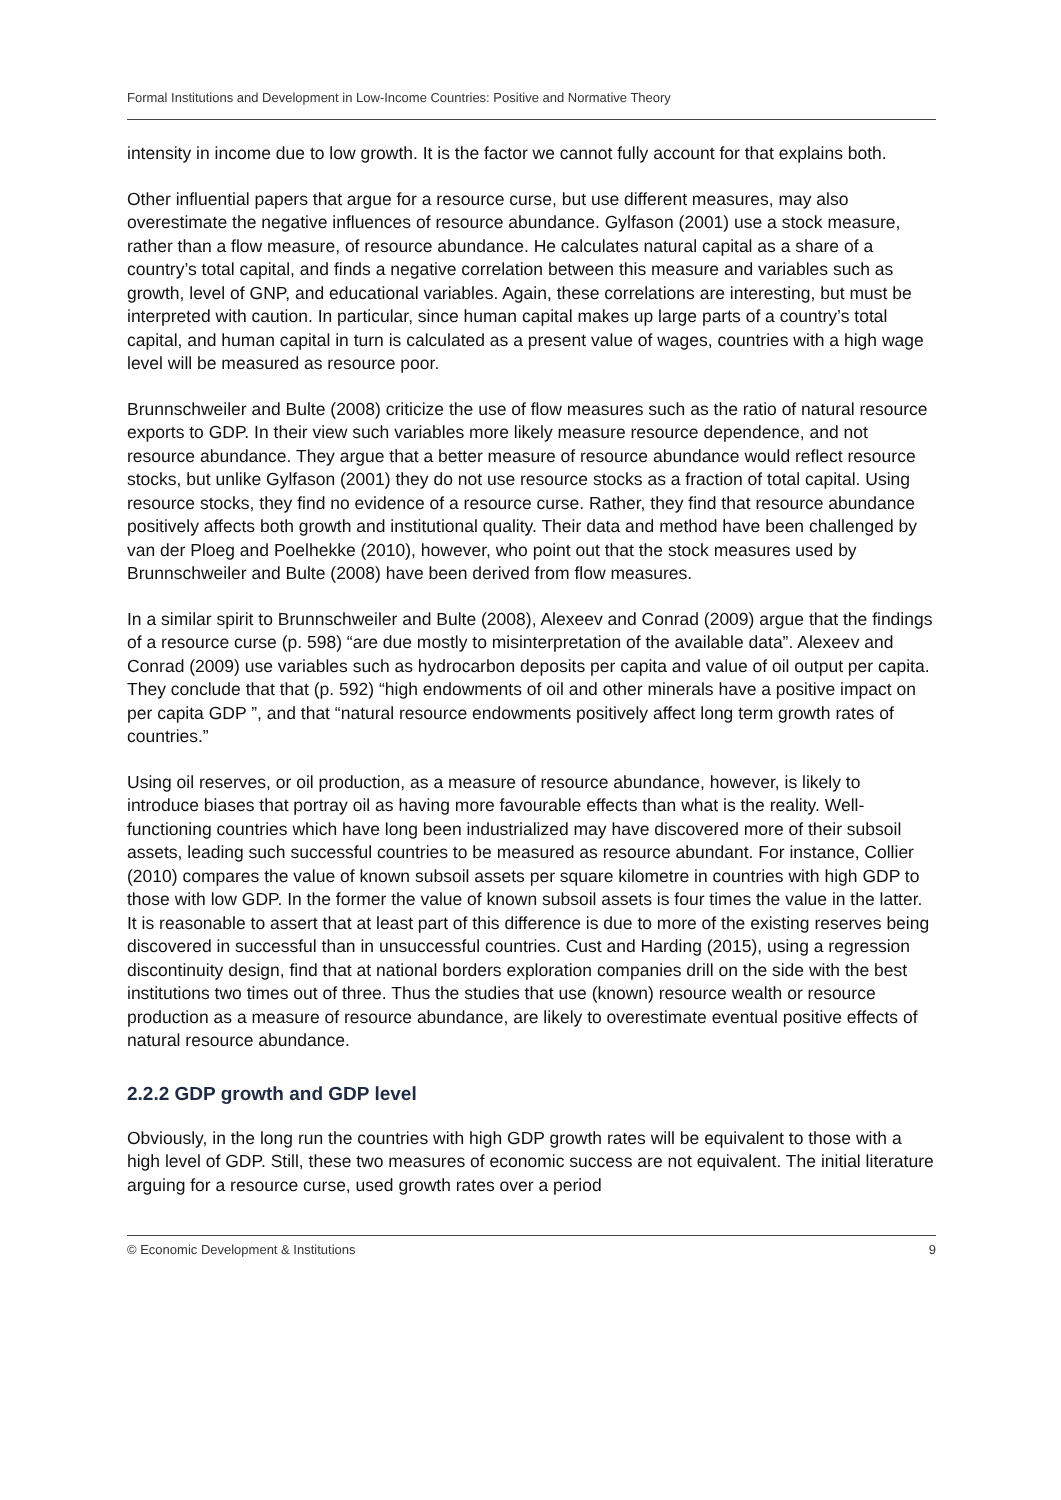Formal Institutions and Development in Low-Income Countries: Positive and Normative Theory
intensity in income due to low growth. It is the factor we cannot fully account for that explains both.
Other influential papers that argue for a resource curse, but use different measures, may also overestimate the negative influences of resource abundance. Gylfason (2001) use a stock measure, rather than a flow measure, of resource abundance. He calculates natural capital as a share of a country’s total capital, and finds a negative correlation between this measure and variables such as growth, level of GNP, and educational variables. Again, these correlations are interesting, but must be interpreted with caution. In particular, since human capital makes up large parts of a country’s total capital, and human capital in turn is calculated as a present value of wages, countries with a high wage level will be measured as resource poor.
Brunnschweiler and Bulte (2008) criticize the use of flow measures such as the ratio of natural resource exports to GDP. In their view such variables more likely measure resource dependence, and not resource abundance. They argue that a better measure of resource abundance would reflect resource stocks, but unlike Gylfason (2001) they do not use resource stocks as a fraction of total capital. Using resource stocks, they find no evidence of a resource curse. Rather, they find that resource abundance positively affects both growth and institutional quality. Their data and method have been challenged by van der Ploeg and Poelhekke (2010), however, who point out that the stock measures used by Brunnschweiler and Bulte (2008) have been derived from flow measures.
In a similar spirit to Brunnschweiler and Bulte (2008), Alexeev and Conrad (2009) argue that the findings of a resource curse (p. 598) “are due mostly to misinterpretation of the available data”. Alexeev and Conrad (2009) use variables such as hydrocarbon deposits per capita and value of oil output per capita. They conclude that that (p. 592) “high endowments of oil and other minerals have a positive impact on per capita GDP ”, and that “natural resource endowments positively affect long term growth rates of countries.”
Using oil reserves, or oil production, as a measure of resource abundance, however, is likely to introduce biases that portray oil as having more favourable effects than what is the reality. Well-functioning countries which have long been industrialized may have discovered more of their subsoil assets, leading such successful countries to be measured as resource abundant. For instance, Collier (2010) compares the value of known subsoil assets per square kilometre in countries with high GDP to those with low GDP. In the former the value of known subsoil assets is four times the value in the latter. It is reasonable to assert that at least part of this difference is due to more of the existing reserves being discovered in successful than in unsuccessful countries. Cust and Harding (2015), using a regression discontinuity design, find that at national borders exploration companies drill on the side with the best institutions two times out of three. Thus the studies that use (known) resource wealth or resource production as a measure of resource abundance, are likely to overestimate eventual positive effects of natural resource abundance.
2.2.2 GDP growth and GDP level
Obviously, in the long run the countries with high GDP growth rates will be equivalent to those with a high level of GDP. Still, these two measures of economic success are not equivalent. The initial literature arguing for a resource curse, used growth rates over a period
© Economic Development & Institutions 9